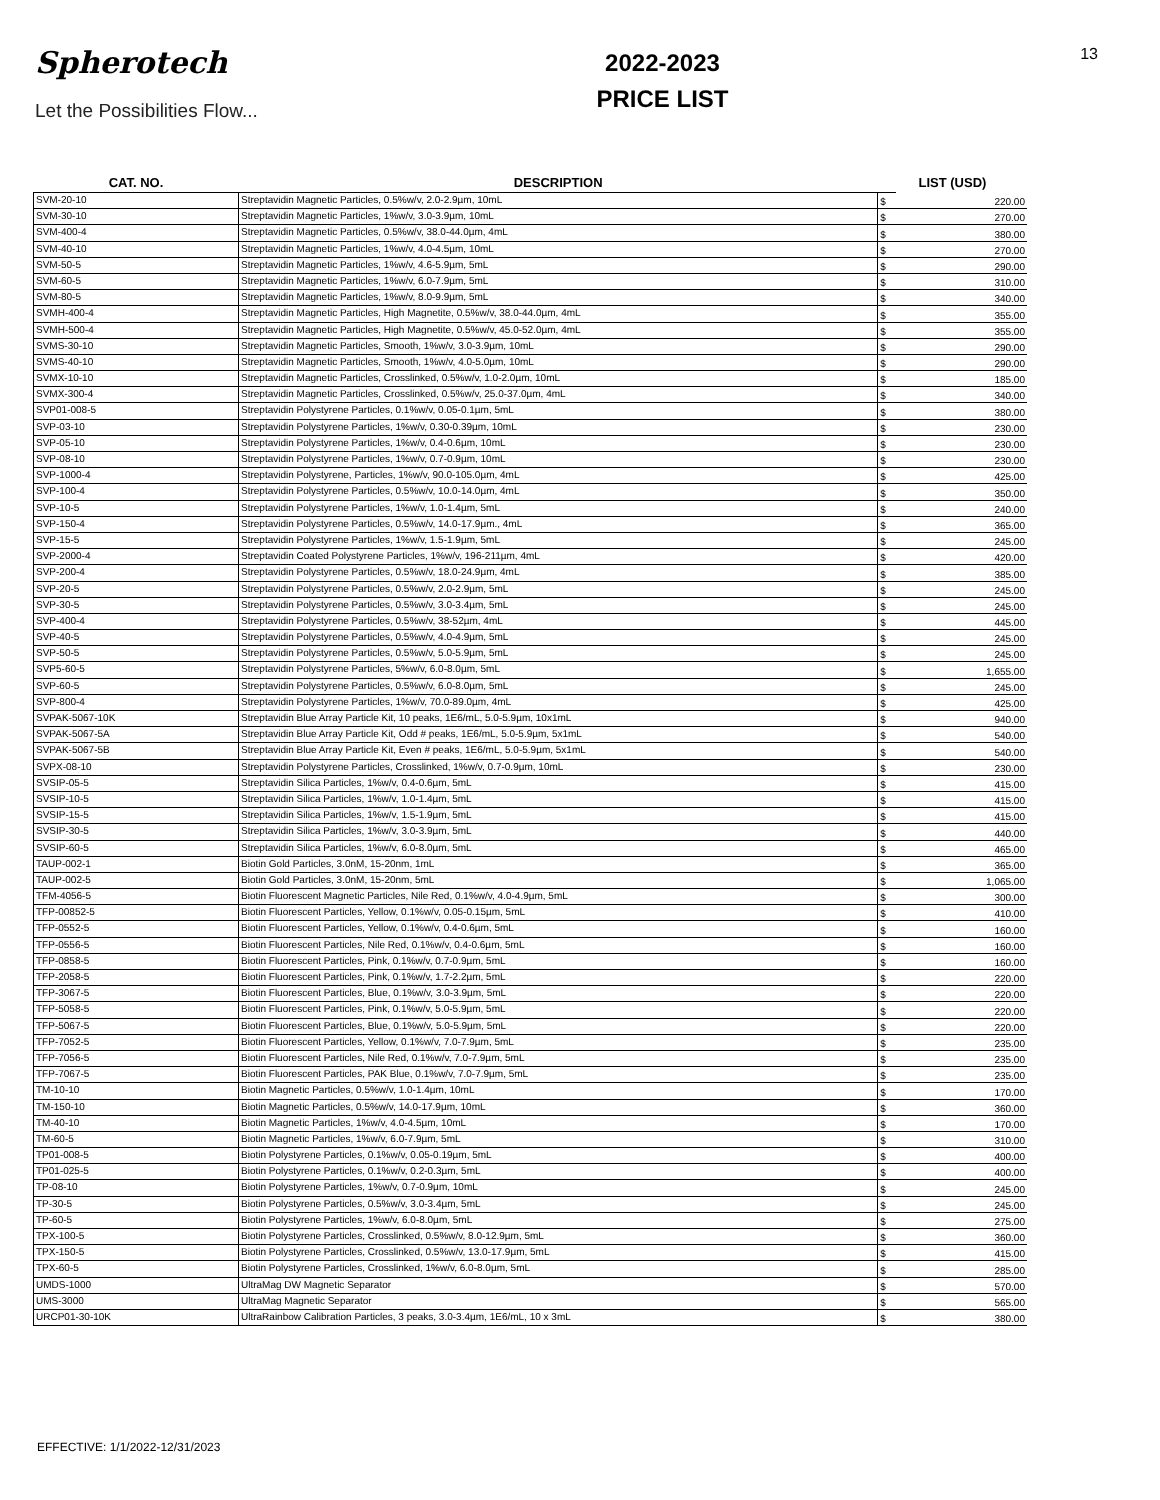13
Spherotech
Let the Possibilities Flow...
2022-2023
PRICE LIST
| CAT. NO. | DESCRIPTION | LIST (USD) | |
| --- | --- | --- | --- |
| SVM-20-10 | Streptavidin Magnetic Particles, 0.5%w/v, 2.0-2.9µm, 10mL | $ | 220.00 |
| SVM-30-10 | Streptavidin Magnetic Particles, 1%w/v, 3.0-3.9µm, 10mL | $ | 270.00 |
| SVM-400-4 | Streptavidin Magnetic Particles, 0.5%w/v, 38.0-44.0µm, 4mL | $ | 380.00 |
| SVM-40-10 | Streptavidin Magnetic Particles, 1%w/v, 4.0-4.5µm, 10mL | $ | 270.00 |
| SVM-50-5 | Streptavidin Magnetic Particles, 1%w/v, 4.6-5.9µm, 5mL | $ | 290.00 |
| SVM-60-5 | Streptavidin Magnetic Particles, 1%w/v, 6.0-7.9µm, 5mL | $ | 310.00 |
| SVM-80-5 | Streptavidin Magnetic Particles, 1%w/v, 8.0-9.9µm, 5mL | $ | 340.00 |
| SVMH-400-4 | Streptavidin Magnetic Particles, High Magnetite, 0.5%w/v, 38.0-44.0µm, 4mL | $ | 355.00 |
| SVMH-500-4 | Streptavidin Magnetic Particles, High Magnetite, 0.5%w/v, 45.0-52.0µm, 4mL | $ | 355.00 |
| SVMS-30-10 | Streptavidin Magnetic Particles, Smooth, 1%w/v, 3.0-3.9µm, 10mL | $ | 290.00 |
| SVMS-40-10 | Streptavidin Magnetic Particles, Smooth, 1%w/v, 4.0-5.0µm, 10mL | $ | 290.00 |
| SVMX-10-10 | Streptavidin Magnetic Particles, Crosslinked, 0.5%w/v, 1.0-2.0µm, 10mL | $ | 185.00 |
| SVMX-300-4 | Streptavidin Magnetic Particles, Crosslinked, 0.5%w/v, 25.0-37.0µm, 4mL | $ | 340.00 |
| SVP01-008-5 | Streptavidin Polystyrene Particles, 0.1%w/v, 0.05-0.1µm, 5mL | $ | 380.00 |
| SVP-03-10 | Streptavidin Polystyrene Particles, 1%w/v, 0.30-0.39µm, 10mL | $ | 230.00 |
| SVP-05-10 | Streptavidin Polystyrene Particles, 1%w/v, 0.4-0.6µm, 10mL | $ | 230.00 |
| SVP-08-10 | Streptavidin Polystyrene Particles, 1%w/v, 0.7-0.9µm, 10mL | $ | 230.00 |
| SVP-1000-4 | Streptavidin Polystyrene, Particles, 1%w/v, 90.0-105.0µm, 4mL | $ | 425.00 |
| SVP-100-4 | Streptavidin Polystyrene Particles, 0.5%w/v, 10.0-14.0µm, 4mL | $ | 350.00 |
| SVP-10-5 | Streptavidin Polystyrene Particles, 1%w/v, 1.0-1.4µm, 5mL | $ | 240.00 |
| SVP-150-4 | Streptavidin Polystyrene Particles, 0.5%w/v, 14.0-17.9µm., 4mL | $ | 365.00 |
| SVP-15-5 | Streptavidin Polystyrene Particles, 1%w/v, 1.5-1.9µm, 5mL | $ | 245.00 |
| SVP-2000-4 | Streptavidin Coated Polystyrene Particles, 1%w/v, 196-211µm, 4mL | $ | 420.00 |
| SVP-200-4 | Streptavidin Polystyrene Particles, 0.5%w/v, 18.0-24.9µm, 4mL | $ | 385.00 |
| SVP-20-5 | Streptavidin Polystyrene Particles, 0.5%w/v, 2.0-2.9µm, 5mL | $ | 245.00 |
| SVP-30-5 | Streptavidin Polystyrene Particles, 0.5%w/v, 3.0-3.4µm, 5mL | $ | 245.00 |
| SVP-400-4 | Streptavidin Polystyrene Particles, 0.5%w/v, 38-52µm, 4mL | $ | 445.00 |
| SVP-40-5 | Streptavidin Polystyrene Particles, 0.5%w/v, 4.0-4.9µm, 5mL | $ | 245.00 |
| SVP-50-5 | Streptavidin Polystyrene Particles, 0.5%w/v, 5.0-5.9µm, 5mL | $ | 245.00 |
| SVP5-60-5 | Streptavidin Polystyrene Particles, 5%w/v, 6.0-8.0µm, 5mL | $ | 1,655.00 |
| SVP-60-5 | Streptavidin Polystyrene Particles, 0.5%w/v, 6.0-8.0µm, 5mL | $ | 245.00 |
| SVP-800-4 | Streptavidin Polystyrene Particles, 1%w/v, 70.0-89.0µm, 4mL | $ | 425.00 |
| SVPAK-5067-10K | Streptavidin Blue Array Particle Kit, 10 peaks, 1E6/mL, 5.0-5.9µm, 10x1mL | $ | 940.00 |
| SVPAK-5067-5A | Streptavidin Blue Array Particle Kit, Odd # peaks, 1E6/mL, 5.0-5.9µm, 5x1mL | $ | 540.00 |
| SVPAK-5067-5B | Streptavidin Blue Array Particle Kit, Even # peaks, 1E6/mL, 5.0-5.9µm, 5x1mL | $ | 540.00 |
| SVPX-08-10 | Streptavidin Polystyrene Particles, Crosslinked, 1%w/v, 0.7-0.9µm, 10mL | $ | 230.00 |
| SVSIP-05-5 | Streptavidin Silica Particles, 1%w/v, 0.4-0.6µm, 5mL | $ | 415.00 |
| SVSIP-10-5 | Streptavidin Silica Particles, 1%w/v, 1.0-1.4µm, 5mL | $ | 415.00 |
| SVSIP-15-5 | Streptavidin Silica Particles, 1%w/v, 1.5-1.9µm, 5mL | $ | 415.00 |
| SVSIP-30-5 | Streptavidin Silica Particles, 1%w/v, 3.0-3.9µm, 5mL | $ | 440.00 |
| SVSIP-60-5 | Streptavidin Silica Particles, 1%w/v, 6.0-8.0µm, 5mL | $ | 465.00 |
| TAUP-002-1 | Biotin Gold Particles, 3.0nM, 15-20nm, 1mL | $ | 365.00 |
| TAUP-002-5 | Biotin Gold Particles, 3.0nM, 15-20nm, 5mL | $ | 1,065.00 |
| TFM-4056-5 | Biotin Fluorescent Magnetic Particles, Nile Red, 0.1%w/v, 4.0-4.9µm, 5mL | $ | 300.00 |
| TFP-00852-5 | Biotin Fluorescent Particles, Yellow, 0.1%w/v, 0.05-0.15µm, 5mL | $ | 410.00 |
| TFP-0552-5 | Biotin Fluorescent Particles, Yellow, 0.1%w/v, 0.4-0.6µm, 5mL | $ | 160.00 |
| TFP-0556-5 | Biotin Fluorescent Particles, Nile Red, 0.1%w/v, 0.4-0.6µm, 5mL | $ | 160.00 |
| TFP-0858-5 | Biotin Fluorescent Particles, Pink, 0.1%w/v, 0.7-0.9µm, 5mL | $ | 160.00 |
| TFP-2058-5 | Biotin Fluorescent Particles, Pink, 0.1%w/v, 1.7-2.2µm, 5mL | $ | 220.00 |
| TFP-3067-5 | Biotin Fluorescent Particles, Blue, 0.1%w/v, 3.0-3.9µm, 5mL | $ | 220.00 |
| TFP-5058-5 | Biotin Fluorescent Particles, Pink, 0.1%w/v, 5.0-5.9µm, 5mL | $ | 220.00 |
| TFP-5067-5 | Biotin Fluorescent Particles, Blue, 0.1%w/v, 5.0-5.9µm, 5mL | $ | 220.00 |
| TFP-7052-5 | Biotin Fluorescent Particles, Yellow, 0.1%w/v, 7.0-7.9µm, 5mL | $ | 235.00 |
| TFP-7056-5 | Biotin Fluorescent Particles, Nile Red, 0.1%w/v, 7.0-7.9µm, 5mL | $ | 235.00 |
| TFP-7067-5 | Biotin Fluorescent Particles, PAK Blue, 0.1%w/v, 7.0-7.9µm, 5mL | $ | 235.00 |
| TM-10-10 | Biotin Magnetic Particles, 0.5%w/v, 1.0-1.4µm, 10mL | $ | 170.00 |
| TM-150-10 | Biotin Magnetic Particles, 0.5%w/v, 14.0-17.9µm, 10mL | $ | 360.00 |
| TM-40-10 | Biotin Magnetic Particles, 1%w/v, 4.0-4.5µm, 10mL | $ | 170.00 |
| TM-60-5 | Biotin Magnetic Particles, 1%w/v, 6.0-7.9µm, 5mL | $ | 310.00 |
| TP01-008-5 | Biotin Polystyrene Particles, 0.1%w/v, 0.05-0.19µm, 5mL | $ | 400.00 |
| TP01-025-5 | Biotin Polystyrene Particles, 0.1%w/v, 0.2-0.3µm, 5mL | $ | 400.00 |
| TP-08-10 | Biotin Polystyrene Particles, 1%w/v, 0.7-0.9µm, 10mL | $ | 245.00 |
| TP-30-5 | Biotin Polystyrene Particles, 0.5%w/v, 3.0-3.4µm, 5mL | $ | 245.00 |
| TP-60-5 | Biotin Polystyrene Particles, 1%w/v, 6.0-8.0µm, 5mL | $ | 275.00 |
| TPX-100-5 | Biotin Polystyrene Particles, Crosslinked, 0.5%w/v, 8.0-12.9µm, 5mL | $ | 360.00 |
| TPX-150-5 | Biotin Polystyrene Particles, Crosslinked, 0.5%w/v, 13.0-17.9µm, 5mL | $ | 415.00 |
| TPX-60-5 | Biotin Polystyrene Particles, Crosslinked, 1%w/v, 6.0-8.0µm, 5mL | $ | 285.00 |
| UMDS-1000 | UltraMag DW Magnetic Separator | $ | 570.00 |
| UMS-3000 | UltraMag Magnetic Separator | $ | 565.00 |
| URCP01-30-10K | UltraRainbow Calibration Particles, 3 peaks, 3.0-3.4µm, 1E6/mL, 10 x 3mL | $ | 380.00 |
EFFECTIVE: 1/1/2022-12/31/2023